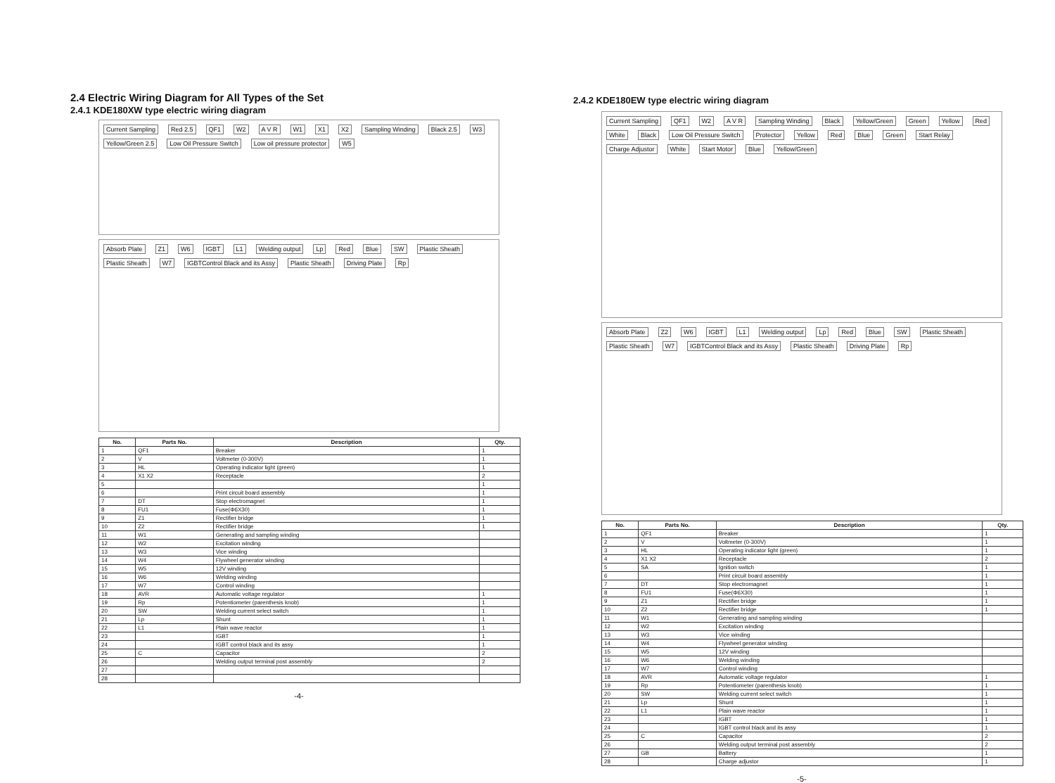2.4 Electric Wiring Diagram for All Types of the Set
2.4.1 KDE180XW type electric wiring diagram
Current Sampling Red 2.5 QF1 W2 A V R W1 X1 X2 Sampling Winding Black 2.5 W3 Yellow/Green 2.5 Low Oil Pressure Switch Low oil pressure protector W5
Absorb Plate Z1 W6 IGBT L1 Welding output Lp Red Blue SW Plastic Sheath Plastic Sheath W7 IGBTControl Black and its Assy Plastic Sheath Driving Plate Rp
| No. | Parts No. | Description | Qty. |
| --- | --- | --- | --- |
| 1 | QF1 | Breaker | 1 |
| 2 | V | Voltmeter (0-300V) | 1 |
| 3 | HL | Operating indicator light (green) | 1 |
| 4 | X1 X2 | Receptacle | 2 |
| 5 | | | 1 |
| 6 | | Print circuit board assembly | 1 |
| 7 | DT | Stop electromagnet | 1 |
| 8 | FU1 | Fuse(Φ6X30) | 1 |
| 9 | Z1 | Rectifier bridge | 1 |
| 10 | Z2 | Rectifier bridge | 1 |
| 11 | W1 | Generating and sampling winding | |
| 12 | W2 | Excitation winding | |
| 13 | W3 | Vice winding | |
| 14 | W4 | Flywheel generator winding | |
| 15 | W5 | 12V winding | |
| 16 | W6 | Welding winding | |
| 17 | W7 | Control winding | |
| 18 | AVR | Automatic voltage regulator | 1 |
| 19 | Rp | Potentiometer (parenthesis knob) | 1 |
| 20 | SW | Welding current select switch | 1 |
| 21 | Lp | Shunt | 1 |
| 22 | L1 | Plain wave reactor | 1 |
| 23 | | IGBT | 1 |
| 24 | | IGBT control black and its assy | 1 |
| 25 | C | Capacitor | 2 |
| 26 | | Welding output terminal post assembly | 2 |
| 27 | | | |
| 28 | | | |
-4-
2.4.2 KDE180EW type electric wiring diagram
Current Sampling QF1 W2 A V R Sampling Winding Black Yellow/Green Green Yellow Red White Black Low Oil Pressure Switch Protector Yellow Red Blue Green Start Relay Charge Adjustor White Start Motor Blue Yellow/Green
Absorb Plate Z2 W6 IGBT L1 Welding output Lp Red Blue SW Plastic Sheath Plastic Sheath W7 IGBTControl Black and its Assy Plastic Sheath Driving Plate Rp
| No. | Parts No. | Description | Qty. |
| --- | --- | --- | --- |
| 1 | QF1 | Breaker | 1 |
| 2 | V | Voltmeter (0-300V) | 1 |
| 3 | HL | Operating indicator light (green) | 1 |
| 4 | X1 X2 | Receptacle | 2 |
| 5 | SA | Ignition switch | 1 |
| 6 | | Print circuit board assembly | 1 |
| 7 | DT | Stop electromagnet | 1 |
| 8 | FU1 | Fuse(Φ6X30) | 1 |
| 9 | Z1 | Rectifier bridge | 1 |
| 10 | Z2 | Rectifier bridge | 1 |
| 11 | W1 | Generating and sampling winding | |
| 12 | W2 | Excitation winding | |
| 13 | W3 | Vice winding | |
| 14 | W4 | Flywheel generator winding | |
| 15 | W5 | 12V winding | |
| 16 | W6 | Welding winding | |
| 17 | W7 | Control winding | |
| 18 | AVR | Automatic voltage regulator | 1 |
| 19 | Rp | Potentiometer (parenthesis knob) | 1 |
| 20 | SW | Welding current select switch | 1 |
| 21 | Lp | Shunt | 1 |
| 22 | L1 | Plain wave reactor | 1 |
| 23 | | IGBT | 1 |
| 24 | | IGBT control black and its assy | 1 |
| 25 | C | Capacitor | 2 |
| 26 | | Welding output terminal post assembly | 2 |
| 27 | GB | Battery | 1 |
| 28 | | Charge adjustor | 1 |
-5-